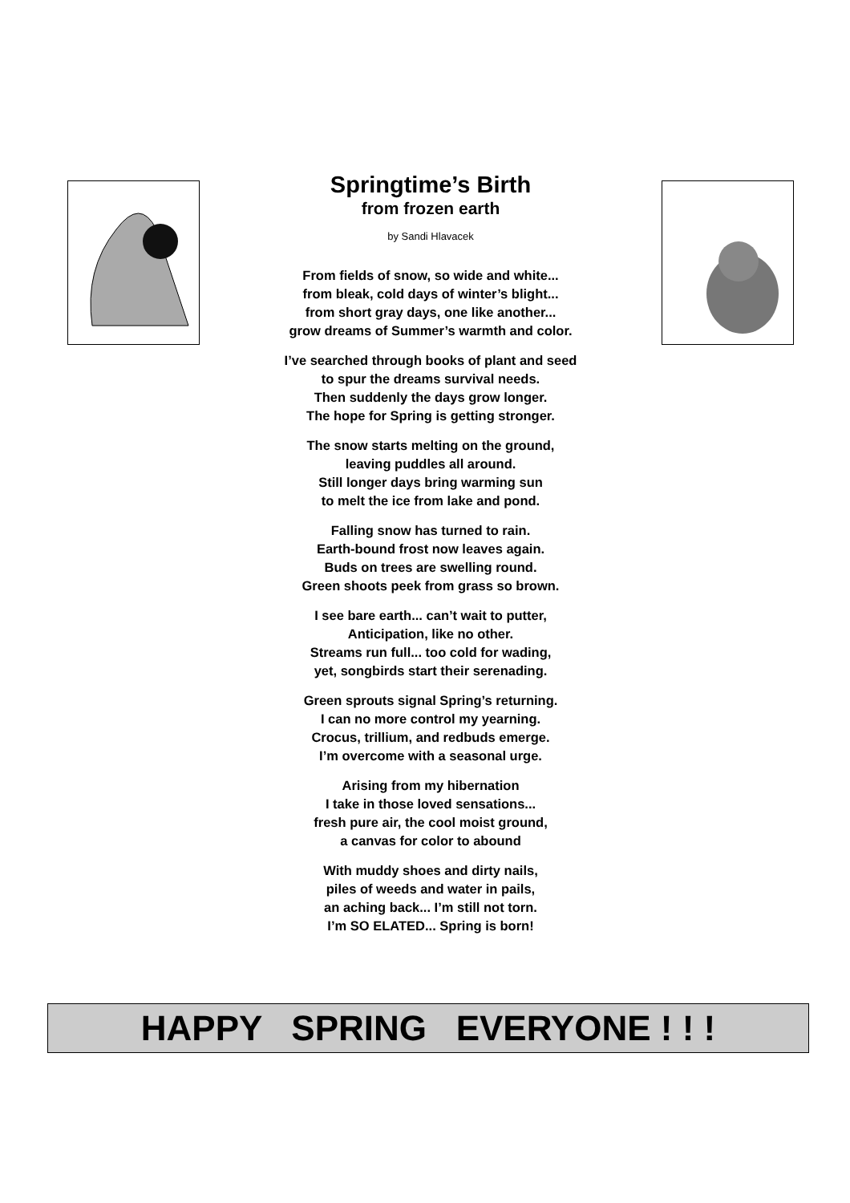Springtime’s Birth
from frozen earth
by Sandi Hlavacek
From fields of snow, so wide and white...
from bleak, cold days of winter’s blight...
from short gray days, one like another...
grow dreams of Summer’s warmth and color.
I’ve searched through books of plant and seed
to spur the dreams survival needs.
Then suddenly the days grow longer.
The hope for Spring is getting stronger.
The snow starts melting on the ground,
leaving puddles all around.
Still longer days bring warming sun
to melt the ice from lake and pond.
Falling snow has turned to rain.
Earth-bound frost now leaves again.
Buds on trees are swelling round.
Green shoots peek from grass so brown.
I see bare earth... can’t wait to putter,
Anticipation, like no other.
Streams run full... too cold for wading,
yet, songbirds start their serenading.
Green sprouts signal Spring’s returning.
I can no more control my yearning.
Crocus, trillium, and redbuds emerge.
I’m overcome with a seasonal urge.
Arising from my hibernation
I take in those loved sensations...
fresh pure air, the cool moist ground,
a canvas for color to abound
With muddy shoes and dirty nails,
piles of weeds and water in pails,
an aching back... I’m still not torn.
I’m SO ELATED... Spring is born!
HAPPY SPRING EVERYONE ! ! !